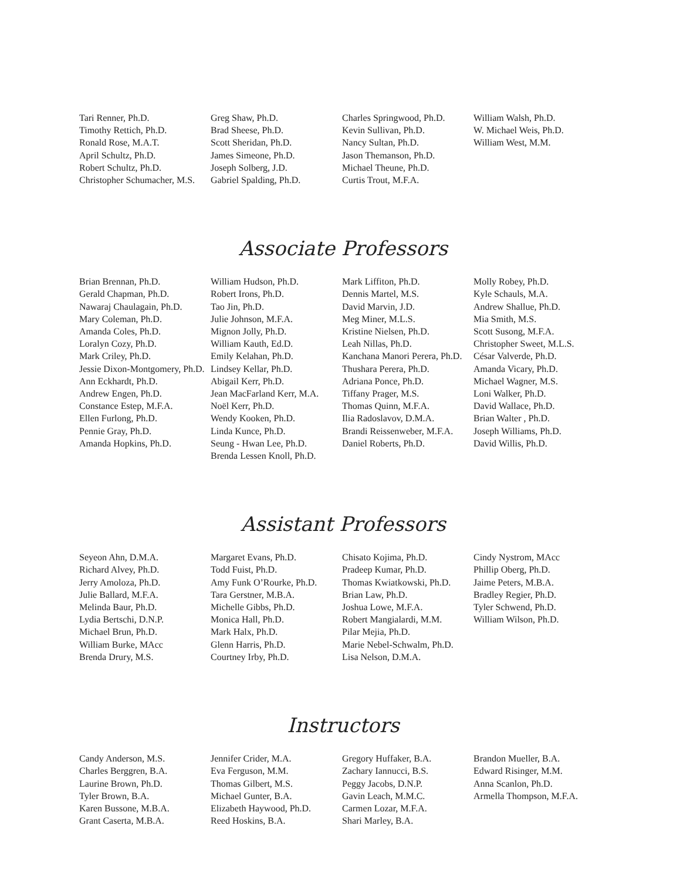Tari Renner, Ph.D.
Timothy Rettich, Ph.D.
Ronald Rose, M.A.T.
April Schultz, Ph.D.
Robert Schultz, Ph.D.
Christopher Schumacher, M.S.
Greg Shaw, Ph.D.
Brad Sheese, Ph.D.
Scott Sheridan, Ph.D.
James Simeone, Ph.D.
Joseph Solberg, J.D.
Gabriel Spalding, Ph.D.
Charles Springwood, Ph.D.
Kevin Sullivan, Ph.D.
Nancy Sultan, Ph.D.
Jason Themanson, Ph.D.
Michael Theune, Ph.D.
Curtis Trout, M.F.A.
William Walsh, Ph.D.
W. Michael Weis, Ph.D.
William West, M.M.
Associate Professors
Brian Brennan, Ph.D.
Gerald Chapman, Ph.D.
Nawaraj Chaulagain, Ph.D.
Mary Coleman, Ph.D.
Amanda Coles, Ph.D.
Loralyn Cozy, Ph.D.
Mark Criley, Ph.D.
Jessie Dixon-Montgomery, Ph.D.
Ann Eckhardt, Ph.D.
Andrew Engen, Ph.D.
Constance Estep, M.F.A.
Ellen Furlong, Ph.D.
Pennie Gray, Ph.D.
Amanda Hopkins, Ph.D.
William Hudson, Ph.D.
Robert Irons, Ph.D.
Tao Jin, Ph.D.
Julie Johnson, M.F.A.
Mignon Jolly, Ph.D.
William Kauth, Ed.D.
Emily Kelahan, Ph.D.
Lindsey Kellar, Ph.D.
Abigail Kerr, Ph.D.
Jean MacFarland Kerr, M.A.
Noël Kerr, Ph.D.
Wendy Kooken, Ph.D.
Linda Kunce, Ph.D.
Seung - Hwan Lee, Ph.D.
Brenda Lessen Knoll, Ph.D.
Mark Liffiton, Ph.D.
Dennis Martel, M.S.
David Marvin, J.D.
Meg Miner, M.L.S.
Kristine Nielsen, Ph.D.
Leah Nillas, Ph.D.
Kanchana Manori Perera, Ph.D.
Thushara Perera, Ph.D.
Adriana Ponce, Ph.D.
Tiffany Prager, M.S.
Thomas Quinn, M.F.A.
Ilia Radoslavov, D.M.A.
Brandi Reissenweber, M.F.A.
Daniel Roberts, Ph.D.
Molly Robey, Ph.D.
Kyle Schauls, M.A.
Andrew Shallue, Ph.D.
Mia Smith, M.S.
Scott Susong, M.F.A.
Christopher Sweet, M.L.S.
César Valverde, Ph.D.
Amanda Vicary, Ph.D.
Michael Wagner, M.S.
Loni Walker, Ph.D.
David Wallace, Ph.D.
Brian Walter , Ph.D.
Joseph Williams, Ph.D.
David Willis, Ph.D.
Assistant Professors
Seyeon Ahn, D.M.A.
Richard Alvey, Ph.D.
Jerry Amoloza, Ph.D.
Julie Ballard, M.F.A.
Melinda Baur, Ph.D.
Lydia Bertschi, D.N.P.
Michael Brun, Ph.D.
William Burke, MAcc
Brenda Drury, M.S.
Margaret Evans, Ph.D.
Todd Fuist, Ph.D.
Amy Funk O’Rourke, Ph.D.
Tara Gerstner, M.B.A.
Michelle Gibbs, Ph.D.
Monica Hall, Ph.D.
Mark Halx, Ph.D.
Glenn Harris, Ph.D.
Courtney Irby, Ph.D.
Chisato Kojima, Ph.D.
Pradeep Kumar, Ph.D.
Thomas Kwiatkowski, Ph.D.
Brian Law, Ph.D.
Joshua Lowe, M.F.A.
Robert Mangialardi, M.M.
Pilar Mejia, Ph.D.
Marie Nebel-Schwalm, Ph.D.
Lisa Nelson, D.M.A.
Cindy Nystrom, MAcc
Phillip Oberg, Ph.D.
Jaime Peters, M.B.A.
Bradley Regier, Ph.D.
Tyler Schwend, Ph.D.
William Wilson, Ph.D.
Instructors
Candy Anderson, M.S.
Charles Berggren, B.A.
Laurine Brown, Ph.D.
Tyler Brown, B.A.
Karen Bussone, M.B.A.
Grant Caserta, M.B.A.
Jennifer Crider, M.A.
Eva Ferguson, M.M.
Thomas Gilbert, M.S.
Michael Gunter, B.A.
Elizabeth Haywood, Ph.D.
Reed Hoskins, B.A.
Gregory Huffaker, B.A.
Zachary Iannucci, B.S.
Peggy Jacobs, D.N.P.
Gavin Leach, M.M.C.
Carmen Lozar, M.F.A.
Shari Marley, B.A.
Brandon Mueller, B.A.
Edward Risinger, M.M.
Anna Scanlon, Ph.D.
Armella Thompson, M.F.A.